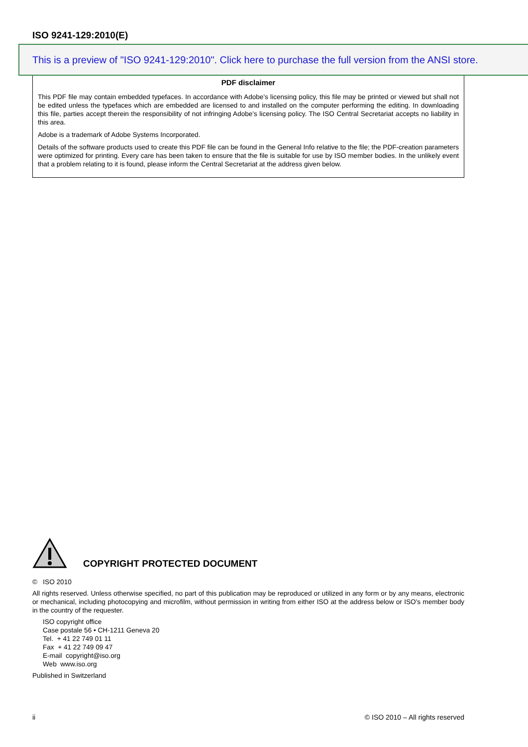ISO 9241-129:2010(E)
This is a preview of "ISO 9241-129:2010". Click here to purchase the full version from the ANSI store.
PDF disclaimer
This PDF file may contain embedded typefaces. In accordance with Adobe's licensing policy, this file may be printed or viewed but shall not be edited unless the typefaces which are embedded are licensed to and installed on the computer performing the editing. In downloading this file, parties accept therein the responsibility of not infringing Adobe's licensing policy. The ISO Central Secretariat accepts no liability in this area.
Adobe is a trademark of Adobe Systems Incorporated.
Details of the software products used to create this PDF file can be found in the General Info relative to the file; the PDF-creation parameters were optimized for printing. Every care has been taken to ensure that the file is suitable for use by ISO member bodies. In the unlikely event that a problem relating to it is found, please inform the Central Secretariat at the address given below.
COPYRIGHT PROTECTED DOCUMENT
© ISO 2010
All rights reserved. Unless otherwise specified, no part of this publication may be reproduced or utilized in any form or by any means, electronic or mechanical, including photocopying and microfilm, without permission in writing from either ISO at the address below or ISO's member body in the country of the requester.
ISO copyright office
Case postale 56 • CH-1211 Geneva 20
Tel. + 41 22 749 01 11
Fax + 41 22 749 09 47
E-mail copyright@iso.org
Web www.iso.org
Published in Switzerland
ii © ISO 2010 – All rights reserved